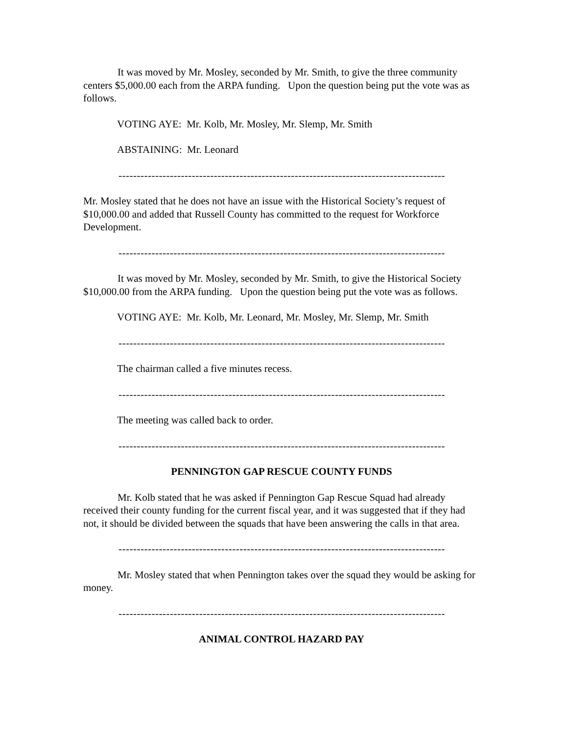It was moved by Mr. Mosley, seconded by Mr. Smith, to give the three community centers $5,000.00 each from the ARPA funding. Upon the question being put the vote was as follows.
VOTING AYE: Mr. Kolb, Mr. Mosley, Mr. Slemp, Mr. Smith
ABSTAINING: Mr. Leonard
-----------------------------------------------------------------------------------------
Mr. Mosley stated that he does not have an issue with the Historical Society’s request of $10,000.00 and added that Russell County has committed to the request for Workforce Development.
-----------------------------------------------------------------------------------------
It was moved by Mr. Mosley, seconded by Mr. Smith, to give the Historical Society $10,000.00 from the ARPA funding. Upon the question being put the vote was as follows.
VOTING AYE: Mr. Kolb, Mr. Leonard, Mr. Mosley, Mr. Slemp, Mr. Smith
-----------------------------------------------------------------------------------------
The chairman called a five minutes recess.
-----------------------------------------------------------------------------------------
The meeting was called back to order.
-----------------------------------------------------------------------------------------
PENNINGTON GAP RESCUE COUNTY FUNDS
Mr. Kolb stated that he was asked if Pennington Gap Rescue Squad had already received their county funding for the current fiscal year, and it was suggested that if they had not, it should be divided between the squads that have been answering the calls in that area.
-----------------------------------------------------------------------------------------
Mr. Mosley stated that when Pennington takes over the squad they would be asking for money.
-----------------------------------------------------------------------------------------
ANIMAL CONTROL HAZARD PAY